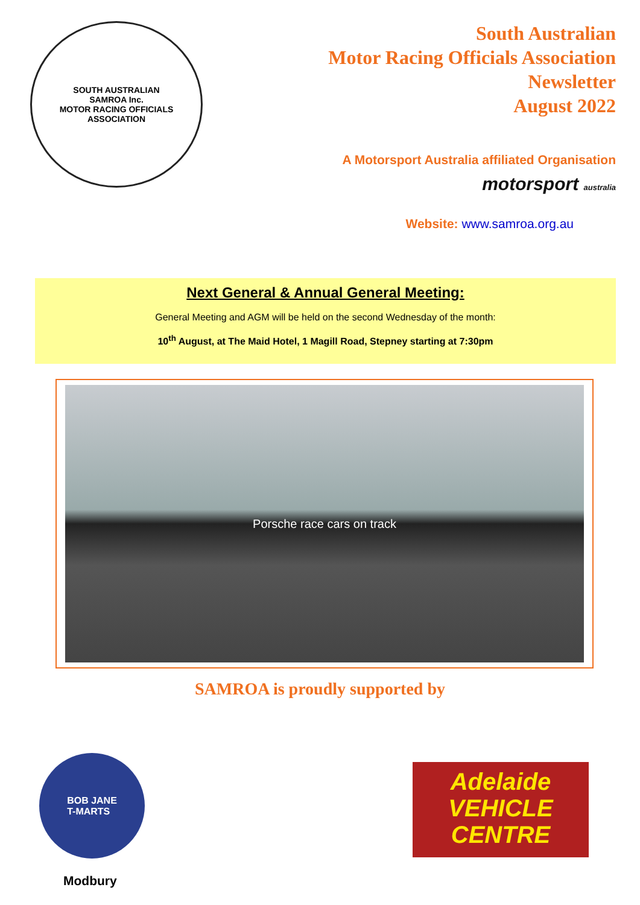SOUTH AUSTRALIAN
SAMROA Inc.
MOTOR RACING OFFICIALS ASSOCIATION
South Australian
Motor Racing Officials Association
Newsletter
August 2022
A Motorsport Australia affiliated Organisation motorsport australia
Website: www.samroa.org.au
Next General & Annual General Meeting:
General Meeting and AGM will be held on the second Wednesday of the month:
10<sup>th</sup> August, at The Maid Hotel, 1 Magill Road, Stepney starting at 7:30pm
Porsche race cars on track
SAMROA is proudly supported by
BOB JANE
T-MARTS
Modbury
Adelaide
VEHICLE
CENTRE